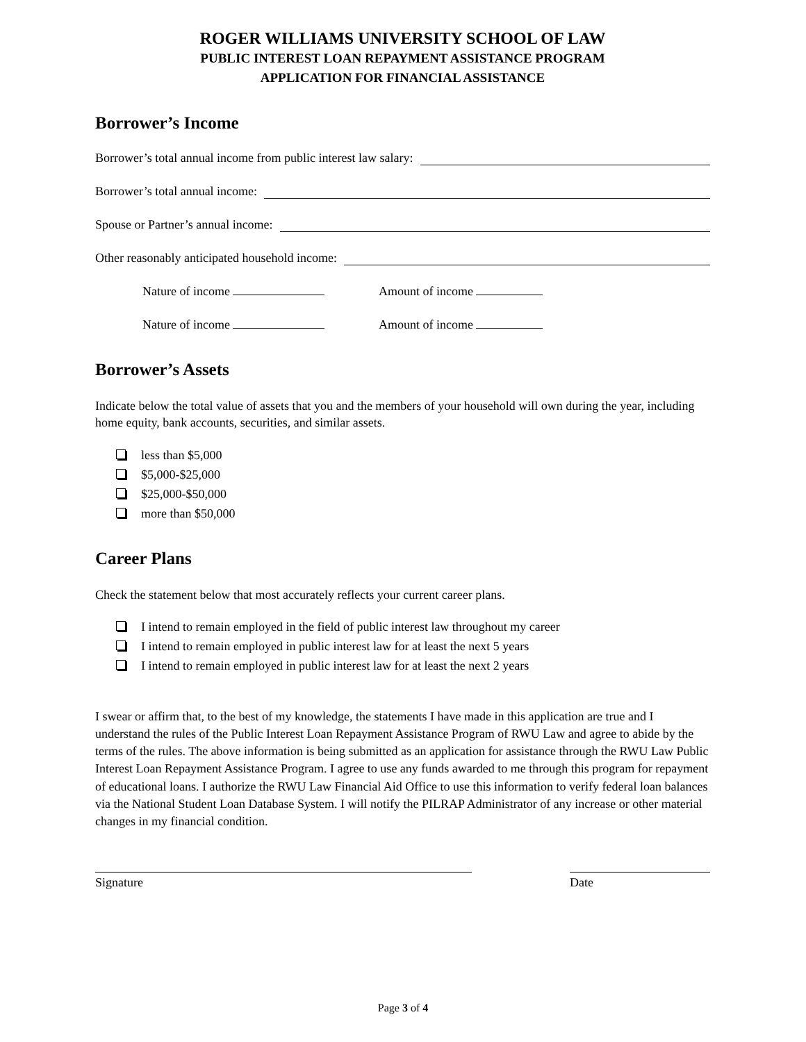ROGER WILLIAMS UNIVERSITY SCHOOL OF LAW
PUBLIC INTEREST LOAN REPAYMENT ASSISTANCE PROGRAM
APPLICATION FOR FINANCIAL ASSISTANCE
Borrower’s Income
Borrower’s total annual income from public interest law salary:
Borrower’s total annual income:
Spouse or Partner’s annual income:
Other reasonably anticipated household income:
Nature of income Amount of income
Nature of income Amount of income
Borrower’s Assets
Indicate below the total value of assets that you and the members of your household will own during the year, including home equity, bank accounts, securities, and similar assets.
less than $5,000
$5,000-$25,000
$25,000-$50,000
more than $50,000
Career Plans
Check the statement below that most accurately reflects your current career plans.
I intend to remain employed in the field of public interest law throughout my career
I intend to remain employed in public interest law for at least the next 5 years
I intend to remain employed in public interest law for at least the next 2 years
I swear or affirm that, to the best of my knowledge, the statements I have made in this application are true and I understand the rules of the Public Interest Loan Repayment Assistance Program of RWU Law and agree to abide by the terms of the rules. The above information is being submitted as an application for assistance through the RWU Law Public Interest Loan Repayment Assistance Program. I agree to use any funds awarded to me through this program for repayment of educational loans. I authorize the RWU Law Financial Aid Office to use this information to verify federal loan balances via the National Student Loan Database System. I will notify the PILRAP Administrator of any increase or other material changes in my financial condition.
Signature Date
Page 3 of 4